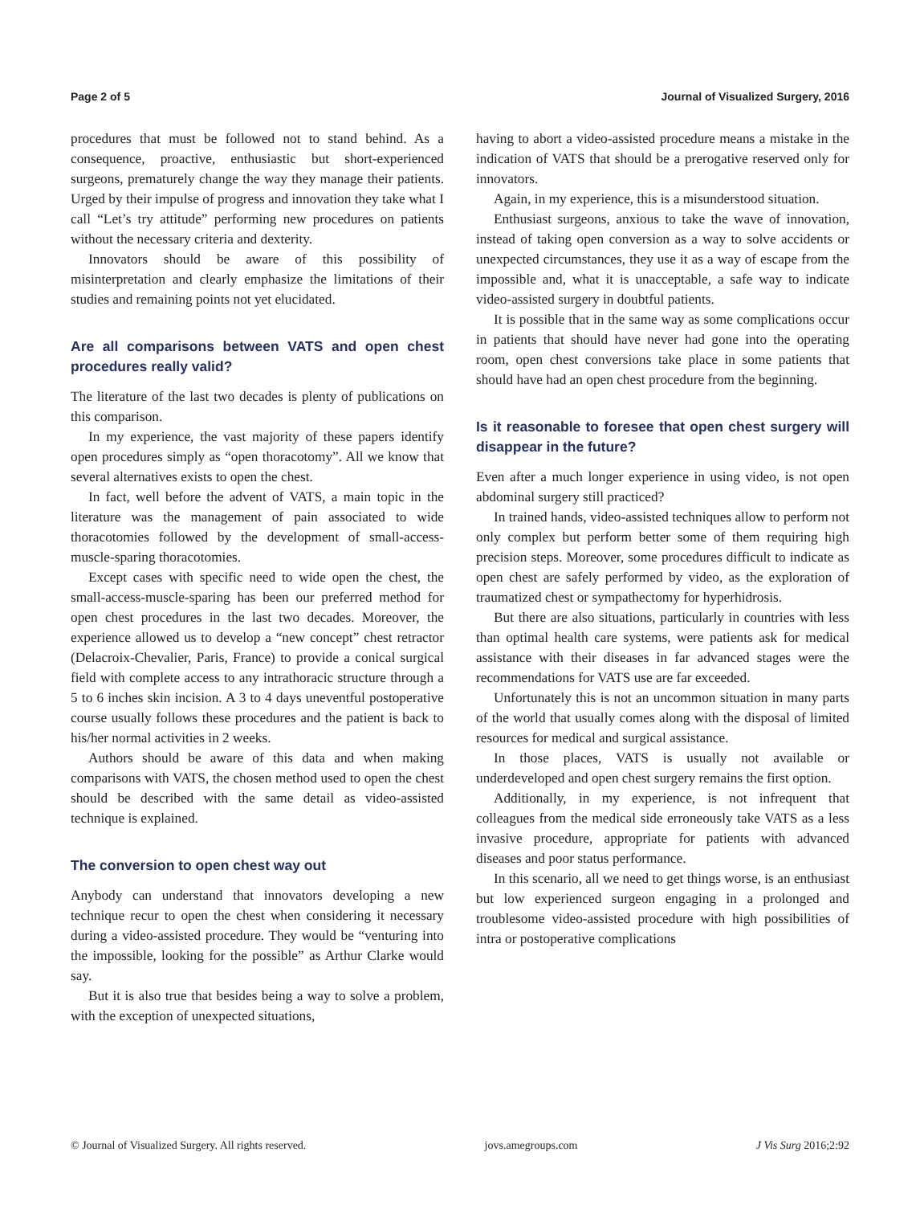Page 2 of 5 Journal of Visualized Surgery, 2016
procedures that must be followed not to stand behind. As a consequence, proactive, enthusiastic but short-experienced surgeons, prematurely change the way they manage their patients. Urged by their impulse of progress and innovation they take what I call “Let’s try attitude” performing new procedures on patients without the necessary criteria and dexterity.
Innovators should be aware of this possibility of misinterpretation and clearly emphasize the limitations of their studies and remaining points not yet elucidated.
Are all comparisons between VATS and open chest procedures really valid?
The literature of the last two decades is plenty of publications on this comparison.
In my experience, the vast majority of these papers identify open procedures simply as “open thoracotomy”. All we know that several alternatives exists to open the chest.
In fact, well before the advent of VATS, a main topic in the literature was the management of pain associated to wide thoracotomies followed by the development of small-access-muscle-sparing thoracotomies.
Except cases with specific need to wide open the chest, the small-access-muscle-sparing has been our preferred method for open chest procedures in the last two decades. Moreover, the experience allowed us to develop a “new concept” chest retractor (Delacroix-Chevalier, Paris, France) to provide a conical surgical field with complete access to any intrathoracic structure through a 5 to 6 inches skin incision. A 3 to 4 days uneventful postoperative course usually follows these procedures and the patient is back to his/her normal activities in 2 weeks.
Authors should be aware of this data and when making comparisons with VATS, the chosen method used to open the chest should be described with the same detail as video-assisted technique is explained.
The conversion to open chest way out
Anybody can understand that innovators developing a new technique recur to open the chest when considering it necessary during a video-assisted procedure. They would be “venturing into the impossible, looking for the possible” as Arthur Clarke would say.
But it is also true that besides being a way to solve a problem, with the exception of unexpected situations,
having to abort a video-assisted procedure means a mistake in the indication of VATS that should be a prerogative reserved only for innovators.
Again, in my experience, this is a misunderstood situation.
Enthusiast surgeons, anxious to take the wave of innovation, instead of taking open conversion as a way to solve accidents or unexpected circumstances, they use it as a way of escape from the impossible and, what it is unacceptable, a safe way to indicate video-assisted surgery in doubtful patients.
It is possible that in the same way as some complications occur in patients that should have never had gone into the operating room, open chest conversions take place in some patients that should have had an open chest procedure from the beginning.
Is it reasonable to foresee that open chest surgery will disappear in the future?
Even after a much longer experience in using video, is not open abdominal surgery still practiced?
In trained hands, video-assisted techniques allow to perform not only complex but perform better some of them requiring high precision steps. Moreover, some procedures difficult to indicate as open chest are safely performed by video, as the exploration of traumatized chest or sympathectomy for hyperhidrosis.
But there are also situations, particularly in countries with less than optimal health care systems, were patients ask for medical assistance with their diseases in far advanced stages were the recommendations for VATS use are far exceeded.
Unfortunately this is not an uncommon situation in many parts of the world that usually comes along with the disposal of limited resources for medical and surgical assistance.
In those places, VATS is usually not available or underdeveloped and open chest surgery remains the first option.
Additionally, in my experience, is not infrequent that colleagues from the medical side erroneously take VATS as a less invasive procedure, appropriate for patients with advanced diseases and poor status performance.
In this scenario, all we need to get things worse, is an enthusiast but low experienced surgeon engaging in a prolonged and troublesome video-assisted procedure with high possibilities of intra or postoperative complications
© Journal of Visualized Surgery. All rights reserved. jovs.amegroups.com J Vis Surg 2016;2:92